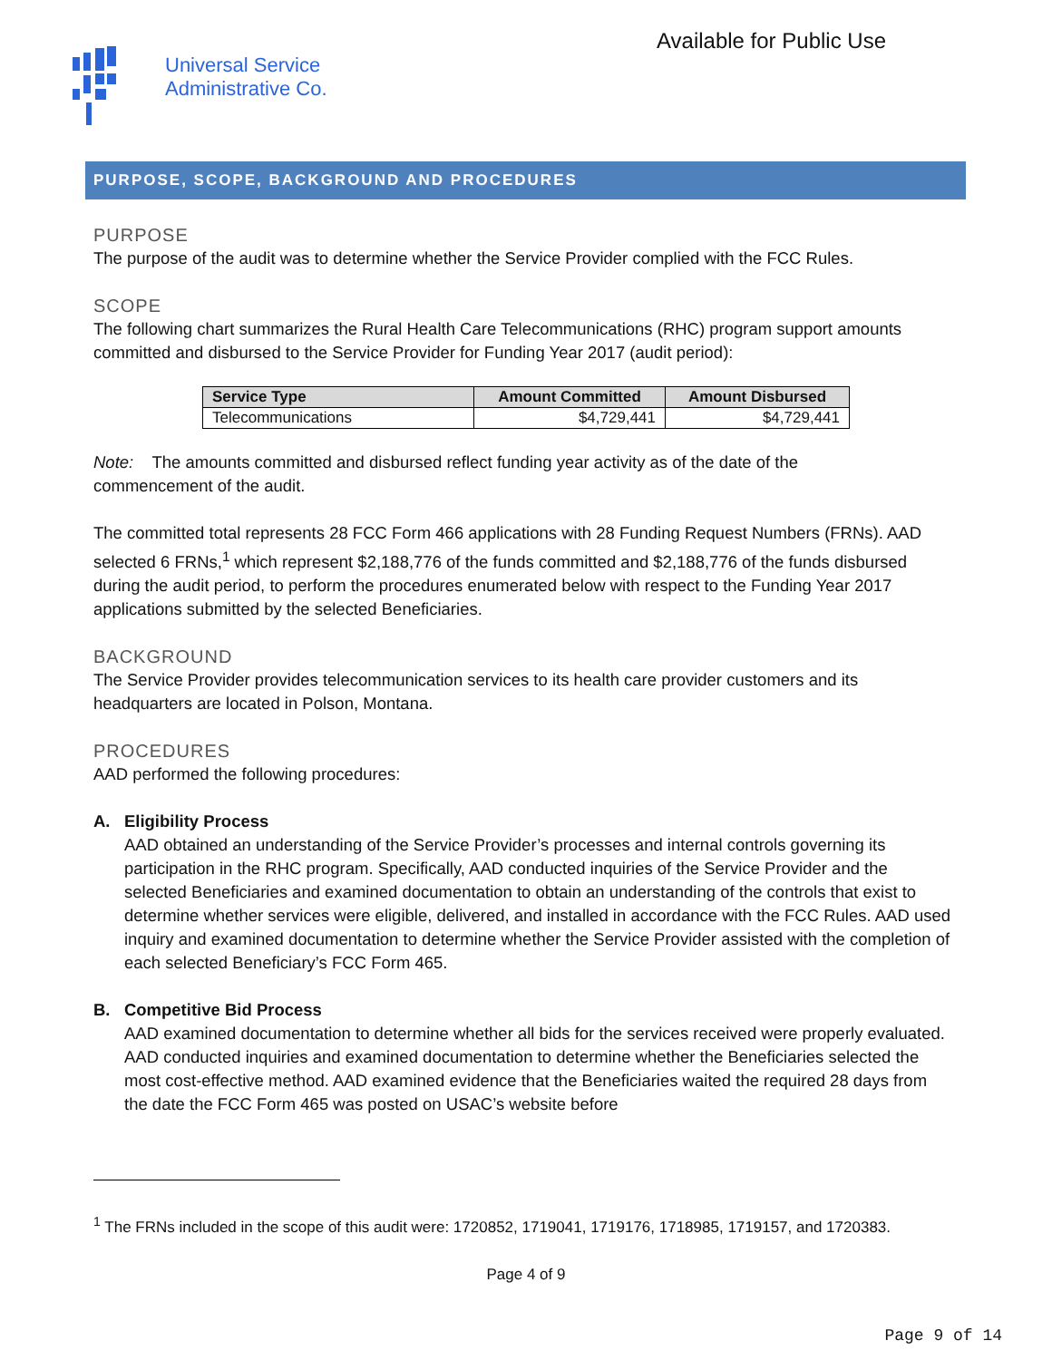Universal Service
Administrative Co.
Available for Public Use
PURPOSE, SCOPE, BACKGROUND AND PROCEDURES
PURPOSE
The purpose of the audit was to determine whether the Service Provider complied with the FCC Rules.
SCOPE
The following chart summarizes the Rural Health Care Telecommunications (RHC) program support amounts committed and disbursed to the Service Provider for Funding Year 2017 (audit period):
| Service Type | Amount Committed | Amount Disbursed |
| --- | --- | --- |
| Telecommunications | $4,729,441 | $4,729,441 |
Note: The amounts committed and disbursed reflect funding year activity as of the date of the
commencement of the audit.
The committed total represents 28 FCC Form 466 applications with 28 Funding Request Numbers (FRNs). AAD selected 6 FRNs,<sup>1</sup> which represent $2,188,776 of the funds committed and $2,188,776 of the funds disbursed during the audit period, to perform the procedures enumerated below with respect to the Funding Year 2017 applications submitted by the selected Beneficiaries.
BACKGROUND
The Service Provider provides telecommunication services to its health care provider customers and its headquarters are located in Polson, Montana.
PROCEDURES
AAD performed the following procedures:
A. Eligibility Process
AAD obtained an understanding of the Service Provider’s processes and internal controls governing its participation in the RHC program. Specifically, AAD conducted inquiries of the Service Provider and the selected Beneficiaries and examined documentation to obtain an understanding of the controls that exist to determine whether services were eligible, delivered, and installed in accordance with the FCC Rules. AAD used inquiry and examined documentation to determine whether the Service Provider assisted with the completion of each selected Beneficiary’s FCC Form 465.
B. Competitive Bid Process
AAD examined documentation to determine whether all bids for the services received were properly evaluated. AAD conducted inquiries and examined documentation to determine whether the Beneficiaries selected the most cost-effective method. AAD examined evidence that the Beneficiaries waited the required 28 days from the date the FCC Form 465 was posted on USAC’s website before
<sup>1</sup> The FRNs included in the scope of this audit were: 1720852, 1719041, 1719176, 1718985, 1719157, and 1720383.
Page 4 of 9
Page 9 of 14